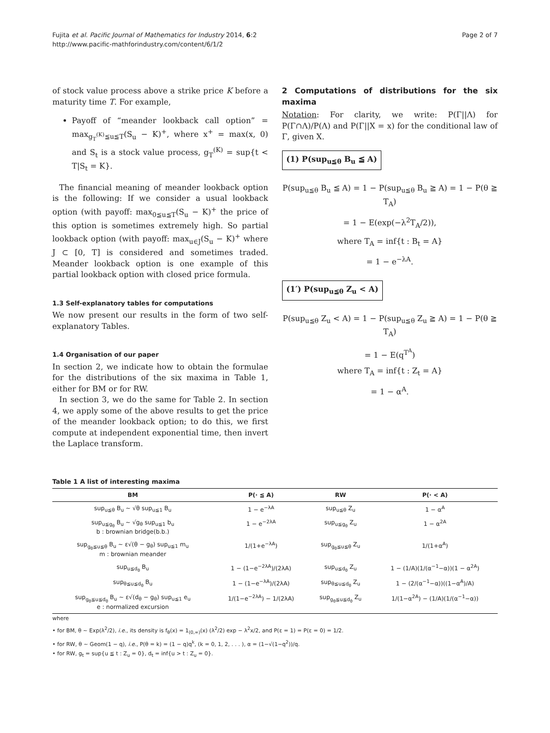Fujita et al. Pacific Journal of Mathematics for Industry 2014, 6:2
http://www.pacific-mathforindustry.com/content/6/1/2
Page 2 of 7
of stock value process above a strike price K before a maturity time T. For example,
Payoff of “meander lookback call option” = max<sub>g<sub>T</sub><sup>(K)</sup>≦u≦T</sub>(S<sub>u</sub> − K)<sup>+</sup>, where x<sup>+</sup> = max(x, 0) and S<sub>t</sub> is a stock value process, g<sub>T</sub><sup>(K)</sup> = sup{t < T|S<sub>t</sub> = K}.
The financial meaning of meander lookback option is the following: If we consider a usual lookback option (with payoff: max<sub>0≦u≦T</sub>(S<sub>u</sub> − K)<sup>+</sup> the price of this option is sometimes extremely high. So partial lookback option (with payoff: max<sub>u∈J</sub>(S<sub>u</sub> − K)<sup>+</sup> where J ⊂ [0, T] is considered and sometimes traded. Meander lookback option is one example of this partial lookback option with closed price formula.
1.3 Self-explanatory tables for computations
We now present our results in the form of two self-explanatory Tables.
1.4 Organisation of our paper
In section 2, we indicate how to obtain the formulae for the distributions of the six maxima in Table 1, either for BM or for RW.
In section 3, we do the same for Table 2. In section 4, we apply some of the above results to get the price of the meander lookback option; to do this, we first compute at independent exponential time, then invert the Laplace transform.
2 Computations of distributions for the six maxima
Notation: For clarity, we write: P(Γ||Λ) for P(Γ∩Λ)/P(Λ) and P(Γ||X = x) for the conditional law of Γ, given X.
(1) P(sup<sub>u≦θ</sub> B<sub>u</sub> ≦ A)
P(sup<sub>u≦θ</sub> B<sub>u</sub> ≦ A) = 1 − P(sup<sub>u≦θ</sub> B<sub>u</sub> ≧ A) = 1 − P(θ ≧ T<sub>A</sub>)
= 1 − E(exp(−λ<sup>2</sup>T<sub>A</sub>/2)),
where T<sub>A</sub> = inf{t : B<sub>t</sub> = A}
= 1 − e<sup>−λA</sup>.
(1′) P(sup<sub>u≦θ</sub> Z<sub>u</sub> < A)
P(sup<sub>u≦θ</sub> Z<sub>u</sub> < A) = 1 − P(sup<sub>u≦θ</sub> Z<sub>u</sub> ≧ A) = 1 − P(θ ≧ T<sub>A</sub>)
= 1 − E(q<sup>T<sup>A</sup></sup>)
where T<sub>A</sub> = inf{t : Z<sub>t</sub> = A}
= 1 − α<sup>A</sup>.
Table 1 A list of interesting maxima
| BM | P(· ≦ A) | RW | P(· < A) |
| --- | --- | --- | --- |
| sup<sub>u≦θ</sub> B<sub>u</sub> ∼ √θ sup<sub>u≦1</sub> B<sub>u</sub> | 1 − e<sup>−λA</sup> | sup<sub>u≦θ</sub> Z<sub>u</sub> | 1 − α<sup>A</sup> |
| sup<sub>u≦g<sub>θ</sub></sub> B<sub>u</sub> ∼ √g<sub>θ</sub> sup<sub>u≦1</sub> b<sub>u</sub> b : brownian bridge(b.b.) | 1 − e<sup>−2λA</sup> | sup<sub>u≦g<sub>θ</sub></sub> Z<sub>u</sub> | 1 − α<sup>2A</sup> |
| sup<sub>g<sub>θ</sub>≦u≦θ</sub> B<sub>u</sub> ∼ ε√(θ − g<sub>θ</sub>) sup<sub>u≦1</sub> m<sub>u</sub> m : brownian meander | 1/(1+e<sup>−λA</sup>) | sup<sub>g<sub>θ</sub>≦u≦θ</sub> Z<sub>u</sub> | 1/(1+α<sup>A</sup>) |
| sup<sub>u≦d<sub>θ</sub></sub> B<sub>u</sub> | 1 − (1−e<sup>−2λA</sup>)/(2λA) | sup<sub>u≦d<sub>θ</sub></sub> Z<sub>u</sub> | 1 − (1/A)(1/(α<sup>−1</sup>−α))(1 − α<sup>2A</sup>) |
| sup<sub>θ≦u≦d<sub>θ</sub></sub> B<sub>u</sub> | 1 − (1−e<sup>−λA</sup>)/(2λA) | sup<sub>θ≦u≦d<sub>θ</sub></sub> Z<sub>u</sub> | 1 − (2/(α<sup>−1</sup>−α))((1−α<sup>A</sup>)/A) |
| sup<sub>g<sub>θ</sub>≦u≦d<sub>θ</sub></sub> B<sub>u</sub> ∼ ε√(d<sub>θ</sub> − g<sub>θ</sub>) sup<sub>u≦1</sub> e<sub>u</sub> e : normalized excursion | 1/(1−e<sup>−2λA</sup>) − 1/(2λA) | sup<sub>g<sub>θ</sub>≦u≦d<sub>θ</sub></sub> Z<sub>u</sub> | 1/(1−α<sup>2A</sup>) − (1/A)(1/(α<sup>−1</sup>−α)) |
where
• for BM, θ ∼ Exp(λ<sup>2</sup>/2), i.e., its density is f<sub>θ</sub>(x) = 1<sub>(0,∞)</sub>(x) (λ<sup>2</sup>/2) exp − λ<sup>2</sup>x/2, and P(ε = 1) = P(ε = 0) = 1/2.
• for RW, θ ∼ Geom(1 − q), i.e., P(θ = k) = (1 − q)q<sup>k</sup>, (k = 0, 1, 2, . . . ), α = (1−√(1−q<sup>2</sup>))/q.
• for RW, g<sub>t</sub> = sup{u ≦ t : Z<sub>u</sub> = 0}, d<sub>t</sub> = inf{u > t : Z<sub>u</sub> = 0}.